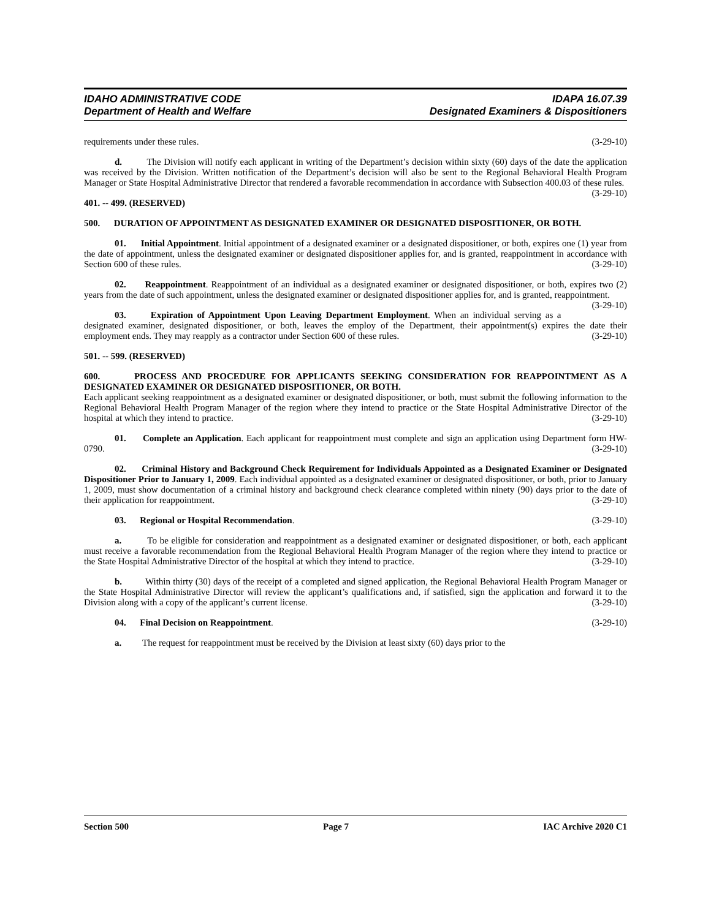IDAHO ADMINISTRATIVE CODE
Department of Health and Welfare
IDAPA 16.07.39
Designated Examiners & Dispositioners
requirements under these rules. (3-29-10)
d. The Division will notify each applicant in writing of the Department’s decision within sixty (60) days of the date the application was received by the Division. Written notification of the Department’s decision will also be sent to the Regional Behavioral Health Program Manager or State Hospital Administrative Director that rendered a favorable recommendation in accordance with Subsection 400.03 of these rules. (3-29-10)
401. -- 499. (RESERVED)
500. DURATION OF APPOINTMENT AS DESIGNATED EXAMINER OR DESIGNATED DISPOSITIONER, OR BOTH.
01. Initial Appointment. Initial appointment of a designated examiner or a designated dispositioner, or both, expires one (1) year from the date of appointment, unless the designated examiner or designated dispositioner applies for, and is granted, reappointment in accordance with Section 600 of these rules. (3-29-10)
02. Reappointment. Reappointment of an individual as a designated examiner or designated dispositioner, or both, expires two (2) years from the date of such appointment, unless the designated examiner or designated dispositioner applies for, and is granted, reappointment. (3-29-10)
03. Expiration of Appointment Upon Leaving Department Employment. When an individual serving as a designated examiner, designated dispositioner, or both, leaves the employ of the Department, their appointment(s) expires the date their employment ends. They may reapply as a contractor under Section 600 of these rules. (3-29-10)
501. -- 599. (RESERVED)
600. PROCESS AND PROCEDURE FOR APPLICANTS SEEKING CONSIDERATION FOR REAPPOINTMENT AS A DESIGNATED EXAMINER OR DESIGNATED DISPOSITIONER, OR BOTH.
Each applicant seeking reappointment as a designated examiner or designated dispositioner, or both, must submit the following information to the Regional Behavioral Health Program Manager of the region where they intend to practice or the State Hospital Administrative Director of the hospital at which they intend to practice. (3-29-10)
01. Complete an Application. Each applicant for reappointment must complete and sign an application using Department form HW-0790. (3-29-10)
02. Criminal History and Background Check Requirement for Individuals Appointed as a Designated Examiner or Designated Dispositioner Prior to January 1, 2009. Each individual appointed as a designated examiner or designated dispositioner, or both, prior to January 1, 2009, must show documentation of a criminal history and background check clearance completed within ninety (90) days prior to the date of their application for reappointment. (3-29-10)
03. Regional or Hospital Recommendation. (3-29-10)
a. To be eligible for consideration and reappointment as a designated examiner or designated dispositioner, or both, each applicant must receive a favorable recommendation from the Regional Behavioral Health Program Manager of the region where they intend to practice or the State Hospital Administrative Director of the hospital at which they intend to practice. (3-29-10)
b. Within thirty (30) days of the receipt of a completed and signed application, the Regional Behavioral Health Program Manager or the State Hospital Administrative Director will review the applicant’s qualifications and, if satisfied, sign the application and forward it to the Division along with a copy of the applicant’s current license. (3-29-10)
04. Final Decision on Reappointment. (3-29-10)
a. The request for reappointment must be received by the Division at least sixty (60) days prior to the
Section 500 Page 7 IAC Archive 2020 C1